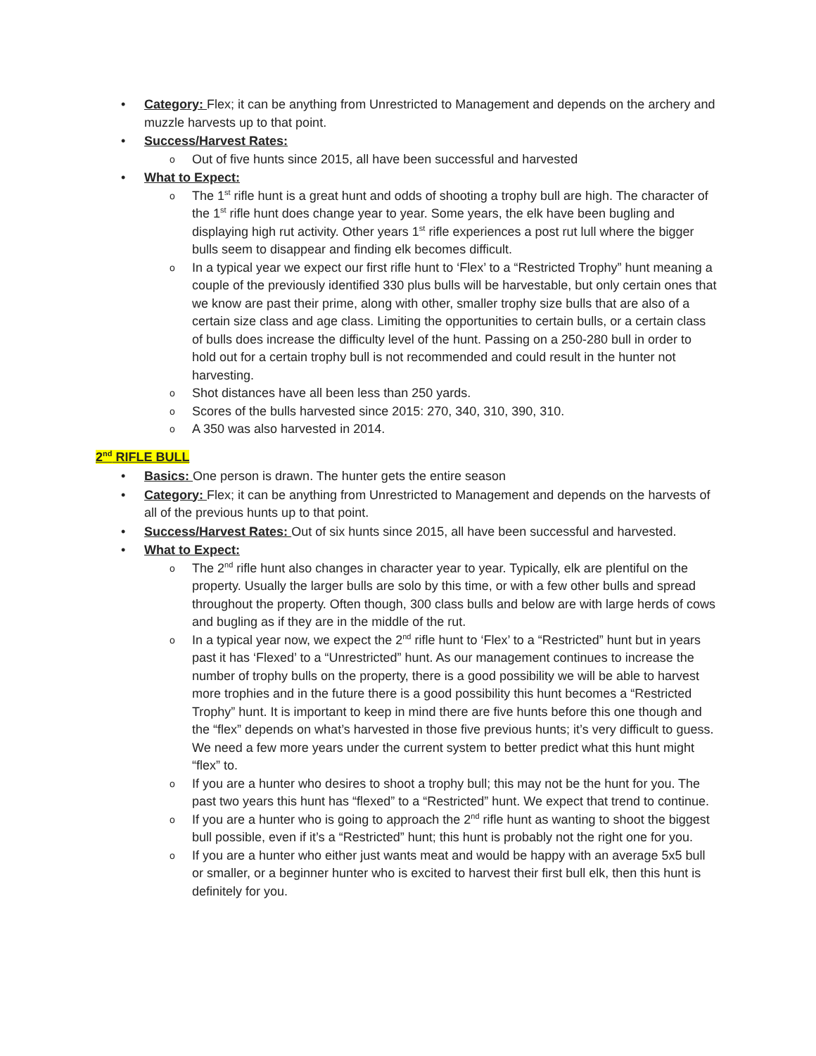• Category: Flex; it can be anything from Unrestricted to Management and depends on the archery and muzzle harvests up to that point.
• Success/Harvest Rates:
o Out of five hunts since 2015, all have been successful and harvested
• What to Expect:
o The 1<sup>st</sup> rifle hunt is a great hunt and odds of shooting a trophy bull are high. The character of the 1<sup>st</sup> rifle hunt does change year to year. Some years, the elk have been bugling and displaying high rut activity. Other years 1<sup>st</sup> rifle experiences a post rut lull where the bigger bulls seem to disappear and finding elk becomes difficult.
o In a typical year we expect our first rifle hunt to ‘Flex’ to a “Restricted Trophy” hunt meaning a couple of the previously identified 330 plus bulls will be harvestable, but only certain ones that we know are past their prime, along with other, smaller trophy size bulls that are also of a certain size class and age class. Limiting the opportunities to certain bulls, or a certain class of bulls does increase the difficulty level of the hunt. Passing on a 250-280 bull in order to hold out for a certain trophy bull is not recommended and could result in the hunter not harvesting.
o Shot distances have all been less than 250 yards.
o Scores of the bulls harvested since 2015: 270, 340, 310, 390, 310.
o A 350 was also harvested in 2014.
2<sup>nd</sup> RIFLE BULL
• Basics: One person is drawn. The hunter gets the entire season
• Category: Flex; it can be anything from Unrestricted to Management and depends on the harvests of all of the previous hunts up to that point.
• Success/Harvest Rates: Out of six hunts since 2015, all have been successful and harvested.
• What to Expect:
o The 2<sup>nd</sup> rifle hunt also changes in character year to year. Typically, elk are plentiful on the property. Usually the larger bulls are solo by this time, or with a few other bulls and spread throughout the property. Often though, 300 class bulls and below are with large herds of cows and bugling as if they are in the middle of the rut.
o In a typical year now, we expect the 2<sup>nd</sup> rifle hunt to ‘Flex’ to a “Restricted” hunt but in years past it has ‘Flexed’ to a “Unrestricted” hunt. As our management continues to increase the number of trophy bulls on the property, there is a good possibility we will be able to harvest more trophies and in the future there is a good possibility this hunt becomes a “Restricted Trophy” hunt. It is important to keep in mind there are five hunts before this one though and the “flex” depends on what’s harvested in those five previous hunts; it’s very difficult to guess. We need a few more years under the current system to better predict what this hunt might “flex” to.
o If you are a hunter who desires to shoot a trophy bull; this may not be the hunt for you. The past two years this hunt has “flexed” to a “Restricted” hunt. We expect that trend to continue.
o If you are a hunter who is going to approach the 2<sup>nd</sup> rifle hunt as wanting to shoot the biggest bull possible, even if it’s a “Restricted” hunt; this hunt is probably not the right one for you.
o If you are a hunter who either just wants meat and would be happy with an average 5x5 bull or smaller, or a beginner hunter who is excited to harvest their first bull elk, then this hunt is definitely for you.